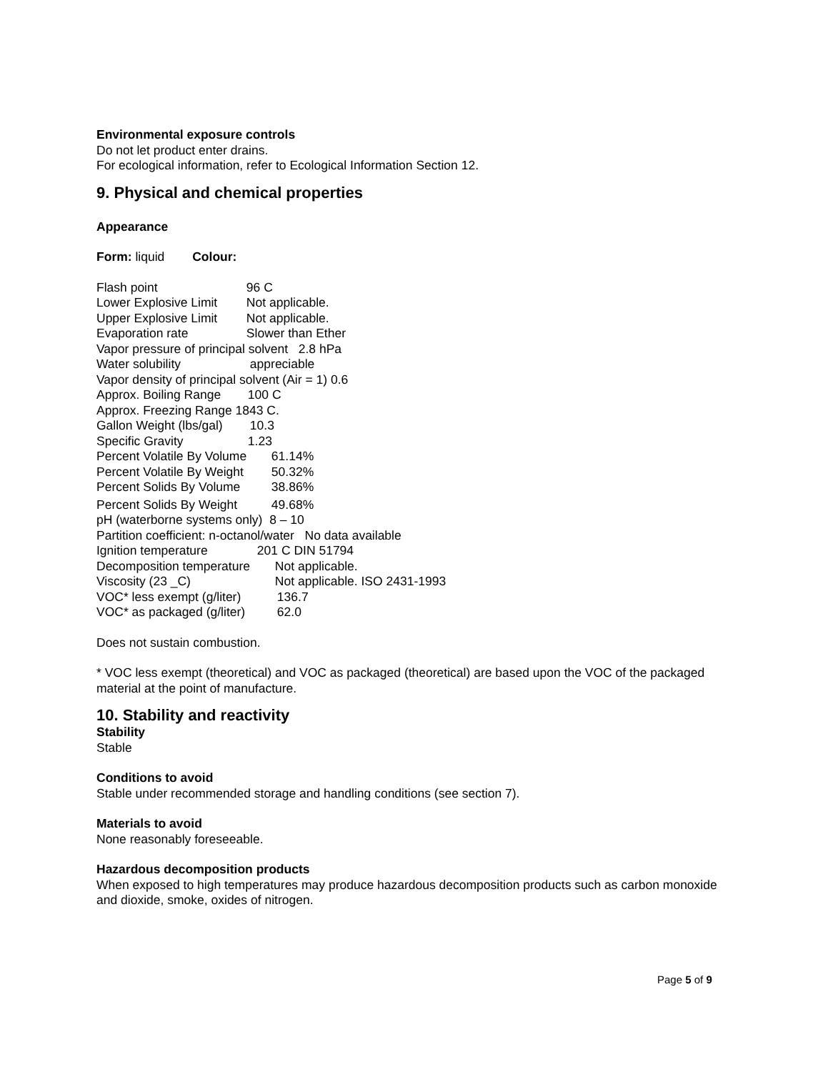Environmental exposure controls
Do not let product enter drains.
For ecological information, refer to Ecological Information Section 12.
9. Physical and chemical properties
Appearance
Form: liquid Colour:
Flash point 96 C
Lower Explosive Limit Not applicable.
Upper Explosive Limit Not applicable.
Evaporation rate Slower than Ether
Vapor pressure of principal solvent 2.8 hPa
Water solubility appreciable
Vapor density of principal solvent (Air = 1) 0.6
Approx. Boiling Range 100 C
Approx. Freezing Range 1843 C.
Gallon Weight (lbs/gal) 10.3
Specific Gravity 1.23
Percent Volatile By Volume 61.14%
Percent Volatile By Weight 50.32%
Percent Solids By Volume 38.86%
Percent Solids By Weight 49.68%
pH (waterborne systems only) 8 – 10
Partition coefficient: n-octanol/water No data available
Ignition temperature 201 C DIN 51794
Decomposition temperature Not applicable.
Viscosity (23 _C) Not applicable. ISO 2431-1993
VOC* less exempt (g/liter) 136.7
VOC* as packaged (g/liter) 62.0
Does not sustain combustion.
* VOC less exempt (theoretical) and VOC as packaged (theoretical) are based upon the VOC of the packaged material at the point of manufacture.
10. Stability and reactivity
Stability
Stable
Conditions to avoid
Stable under recommended storage and handling conditions (see section 7).
Materials to avoid
None reasonably foreseeable.
Hazardous decomposition products
When exposed to high temperatures may produce hazardous decomposition products such as carbon monoxide and dioxide, smoke, oxides of nitrogen.
Page 5 of 9